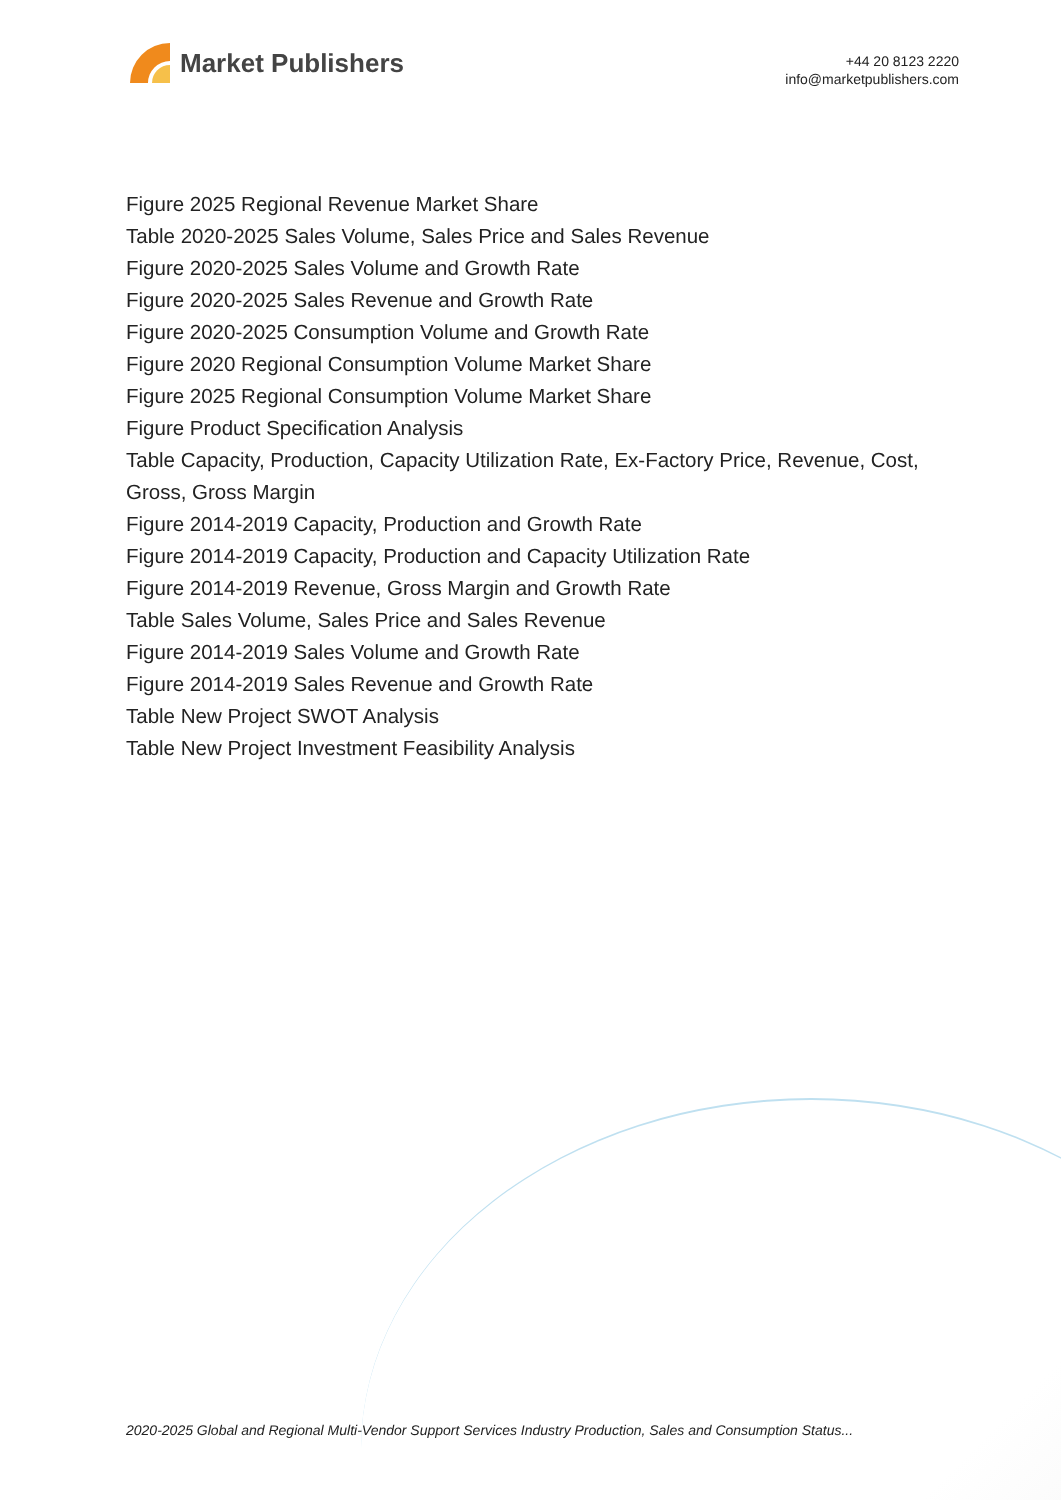Market Publishers
+44 20 8123 2220
info@marketpublishers.com
Figure 2025 Regional Revenue Market Share
Table 2020-2025 Sales Volume, Sales Price and Sales Revenue
Figure 2020-2025 Sales Volume and Growth Rate
Figure 2020-2025 Sales Revenue and Growth Rate
Figure 2020-2025 Consumption Volume and Growth Rate
Figure 2020 Regional Consumption Volume Market Share
Figure 2025 Regional Consumption Volume Market Share
Figure Product Specification Analysis
Table Capacity, Production, Capacity Utilization Rate, Ex-Factory Price, Revenue, Cost, Gross, Gross Margin
Figure 2014-2019 Capacity, Production and Growth Rate
Figure 2014-2019 Capacity, Production and Capacity Utilization Rate
Figure 2014-2019 Revenue, Gross Margin and Growth Rate
Table Sales Volume, Sales Price and Sales Revenue
Figure 2014-2019 Sales Volume and Growth Rate
Figure 2014-2019 Sales Revenue and Growth Rate
Table New Project SWOT Analysis
Table New Project Investment Feasibility Analysis
2020-2025 Global and Regional Multi-Vendor Support Services Industry Production, Sales and Consumption Status...